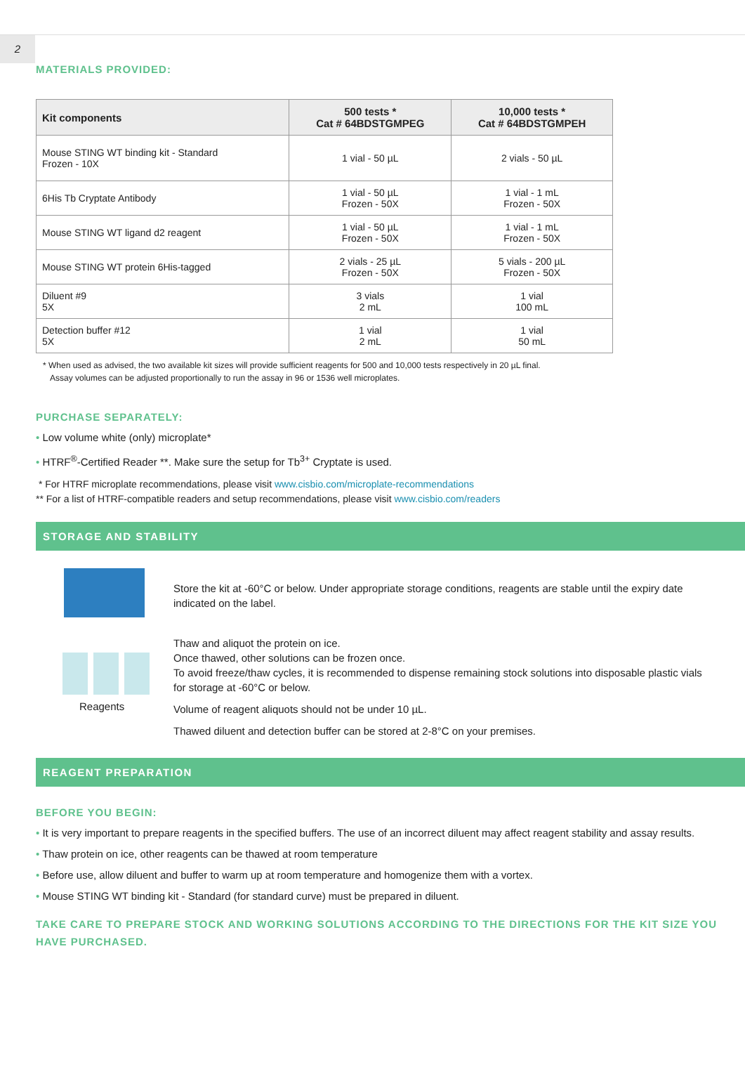2
MATERIALS PROVIDED:
| Kit components | 500 tests * Cat # 64BDSTGMPEG | 10,000 tests * Cat # 64BDSTGMPEH |
| --- | --- | --- |
| Mouse STING WT binding kit - Standard Frozen - 10X | 1 vial - 50 µL | 2 vials - 50 µL |
| 6His Tb Cryptate Antibody | 1 vial - 50 µL Frozen - 50X | 1 vial - 1 mL Frozen - 50X |
| Mouse STING WT ligand d2 reagent | 1 vial - 50 µL Frozen - 50X | 1 vial - 1 mL Frozen - 50X |
| Mouse STING WT protein 6His-tagged | 2 vials - 25 µL Frozen - 50X | 5 vials - 200 µL Frozen - 50X |
| Diluent #9 5X | 3 vials 2 mL | 1 vial 100 mL |
| Detection buffer #12 5X | 1 vial 2 mL | 1 vial 50 mL |
* When used as advised, the two available kit sizes will provide sufficient reagents for 500 and 10,000 tests respectively in 20 µL final.
Assay volumes can be adjusted proportionally to run the assay in 96 or 1536 well microplates.
PURCHASE SEPARATELY:
Low volume white (only) microplate*
HTRF<sup>®</sup>-Certified Reader **. Make sure the setup for Tb<sup>3+</sup> Cryptate is used.
* For HTRF microplate recommendations, please visit www.cisbio.com/microplate-recommendations
** For a list of HTRF-compatible readers and setup recommendations, please visit www.cisbio.com/readers
STORAGE AND STABILITY
Reagents
Store the kit at -60°C or below. Under appropriate storage conditions, reagents are stable until the expiry date indicated on the label.
Thaw and aliquot the protein on ice.
Once thawed, other solutions can be frozen once.
To avoid freeze/thaw cycles, it is recommended to dispense remaining stock solutions into disposable plastic vials for storage at -60°C or below.
Volume of reagent aliquots should not be under 10 µL.
Thawed diluent and detection buffer can be stored at 2-8°C on your premises.
REAGENT PREPARATION
BEFORE YOU BEGIN:
It is very important to prepare reagents in the specified buffers. The use of an incorrect diluent may affect reagent stability and assay results.
Thaw protein on ice, other reagents can be thawed at room temperature
Before use, allow diluent and buffer to warm up at room temperature and homogenize them with a vortex.
Mouse STING WT binding kit - Standard (for standard curve) must be prepared in diluent.
TAKE CARE TO PREPARE STOCK AND WORKING SOLUTIONS ACCORDING TO THE DIRECTIONS FOR THE KIT SIZE YOU HAVE PURCHASED.